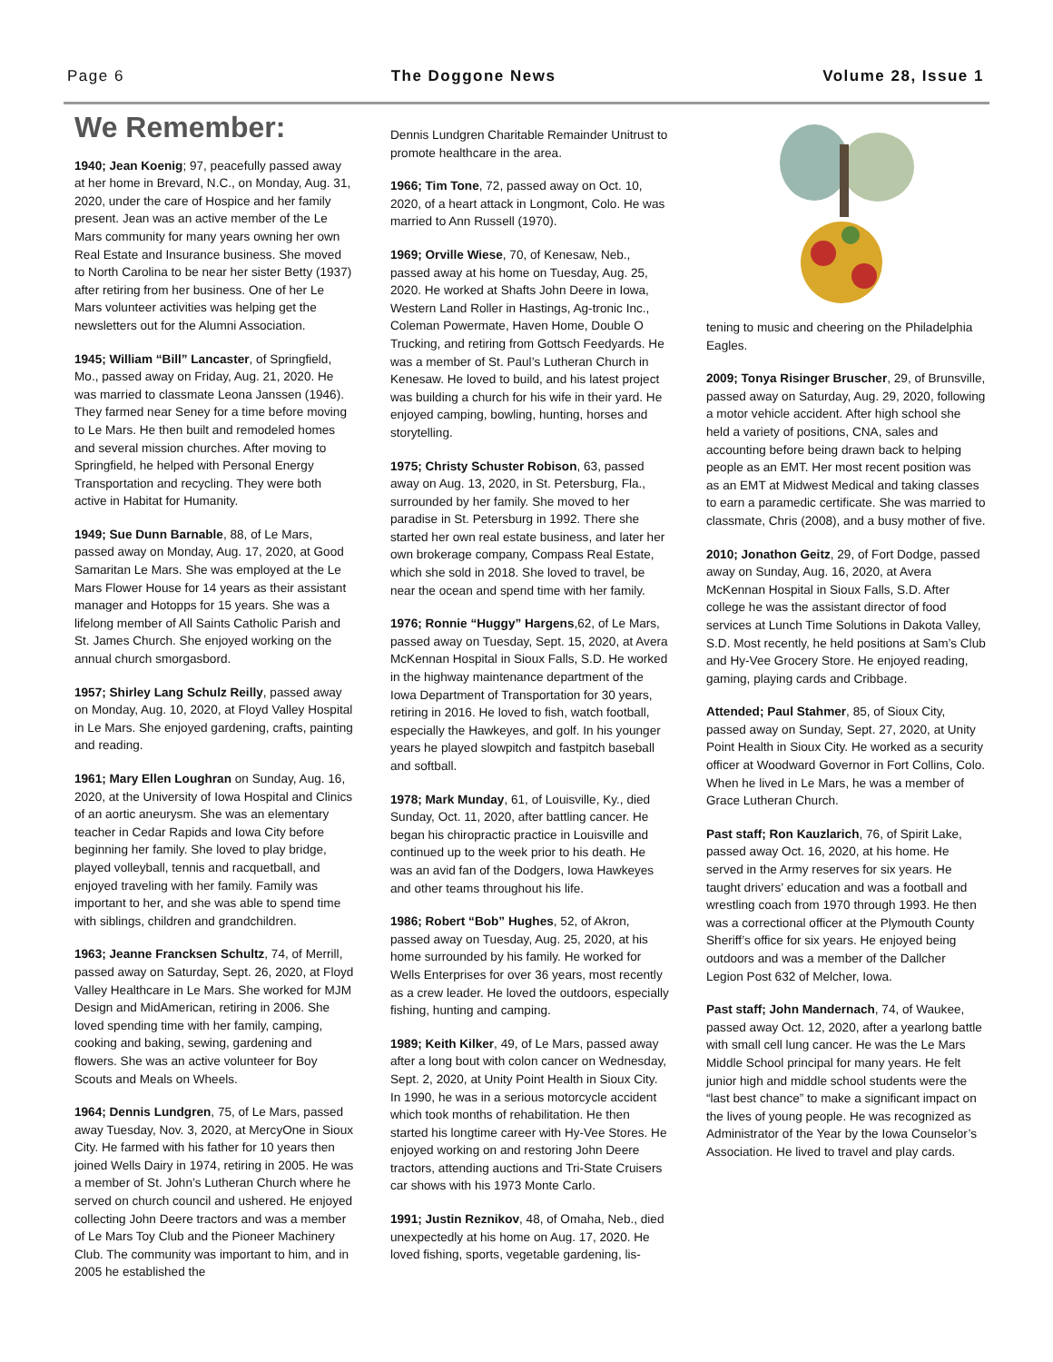Page 6 The Doggone News Volume 28, Issue 1
We Remember:
1940; Jean Koenig; 97, peacefully passed away at her home in Brevard, N.C., on Monday, Aug. 31, 2020, under the care of Hospice and her family present. Jean was an active member of the Le Mars community for many years owning her own Real Estate and Insurance business. She moved to North Carolina to be near her sister Betty (1937) after retiring from her business. One of her Le Mars volunteer activities was helping get the newsletters out for the Alumni Association.
1945; William “Bill” Lancaster, of Springfield, Mo., passed away on Friday, Aug. 21, 2020. He was married to classmate Leona Janssen (1946). They farmed near Seney for a time before moving to Le Mars. He then built and remodeled homes and several mission churches. After moving to Springfield, he helped with Personal Energy Transportation and recycling. They were both active in Habitat for Humanity.
1949; Sue Dunn Barnable, 88, of Le Mars, passed away on Monday, Aug. 17, 2020, at Good Samaritan Le Mars. She was employed at the Le Mars Flower House for 14 years as their assistant manager and Hotopps for 15 years. She was a lifelong member of All Saints Catholic Parish and St. James Church. She enjoyed working on the annual church smorgasbord.
1957; Shirley Lang Schulz Reilly, passed away on Monday, Aug. 10, 2020, at Floyd Valley Hospital in Le Mars. She enjoyed gardening, crafts, painting and reading.
1961; Mary Ellen Loughran on Sunday, Aug. 16, 2020, at the University of Iowa Hospital and Clinics of an aortic aneurysm. She was an elementary teacher in Cedar Rapids and Iowa City before beginning her family. She loved to play bridge, played volleyball, tennis and racquetball, and enjoyed traveling with her family. Family was important to her, and she was able to spend time with siblings, children and grandchildren.
1963; Jeanne Francksen Schultz, 74, of Merrill, passed away on Saturday, Sept. 26, 2020, at Floyd Valley Healthcare in Le Mars. She worked for MJM Design and MidAmerican, retiring in 2006. She loved spending time with her family, camping, cooking and baking, sewing, gardening and flowers. She was an active volunteer for Boy Scouts and Meals on Wheels.
1964; Dennis Lundgren, 75, of Le Mars, passed away Tuesday, Nov. 3, 2020, at MercyOne in Sioux City. He farmed with his father for 10 years then joined Wells Dairy in 1974, retiring in 2005. He was a member of St. John’s Lutheran Church where he served on church council and ushered. He enjoyed collecting John Deere tractors and was a member of Le Mars Toy Club and the Pioneer Machinery Club. The community was important to him, and in 2005 he established the
Dennis Lundgren Charitable Remainder Unitrust to promote healthcare in the area.
1966; Tim Tone, 72, passed away on Oct. 10, 2020, of a heart attack in Longmont, Colo. He was married to Ann Russell (1970).
1969; Orville Wiese, 70, of Kenesaw, Neb., passed away at his home on Tuesday, Aug. 25, 2020. He worked at Shafts John Deere in Iowa, Western Land Roller in Hastings, Ag-tronic Inc., Coleman Powermate, Haven Home, Double O Trucking, and retiring from Gottsch Feedyards. He was a member of St. Paul’s Lutheran Church in Kenesaw. He loved to build, and his latest project was building a church for his wife in their yard. He enjoyed camping, bowling, hunting, horses and storytelling.
1975; Christy Schuster Robison, 63, passed away on Aug. 13, 2020, in St. Petersburg, Fla., surrounded by her family. She moved to her paradise in St. Petersburg in 1992. There she started her own real estate business, and later her own brokerage company, Compass Real Estate, which she sold in 2018. She loved to travel, be near the ocean and spend time with her family.
1976; Ronnie “Huggy” Hargens,62, of Le Mars, passed away on Tuesday, Sept. 15, 2020, at Avera McKennan Hospital in Sioux Falls, S.D. He worked in the highway maintenance department of the Iowa Department of Transportation for 30 years, retiring in 2016. He loved to fish, watch football, especially the Hawkeyes, and golf. In his younger years he played slowpitch and fastpitch baseball and softball.
1978; Mark Munday, 61, of Louisville, Ky., died Sunday, Oct. 11, 2020, after battling cancer. He began his chiropractic practice in Louisville and continued up to the week prior to his death. He was an avid fan of the Dodgers, Iowa Hawkeyes and other teams throughout his life.
1986; Robert “Bob” Hughes, 52, of Akron, passed away on Tuesday, Aug. 25, 2020, at his home surrounded by his family. He worked for Wells Enterprises for over 36 years, most recently as a crew leader. He loved the outdoors, especially fishing, hunting and camping.
1989; Keith Kilker, 49, of Le Mars, passed away after a long bout with colon cancer on Wednesday, Sept. 2, 2020, at Unity Point Health in Sioux City. In 1990, he was in a serious motorcycle accident which took months of rehabilitation. He then started his longtime career with Hy-Vee Stores. He enjoyed working on and restoring John Deere tractors, attending auctions and Tri-State Cruisers car shows with his 1973 Monte Carlo.
1991; Justin Reznikov, 48, of Omaha, Neb., died unexpectedly at his home on Aug. 17, 2020. He loved fishing, sports, vegetable gardening, lis-
tening to music and cheering on the Philadelphia Eagles.
2009; Tonya Risinger Bruscher, 29, of Brunsville, passed away on Saturday, Aug. 29, 2020, following a motor vehicle accident. After high school she held a variety of positions, CNA, sales and accounting before being drawn back to helping people as an EMT. Her most recent position was as an EMT at Midwest Medical and taking classes to earn a paramedic certificate. She was married to classmate, Chris (2008), and a busy mother of five.
2010; Jonathon Geitz, 29, of Fort Dodge, passed away on Sunday, Aug. 16, 2020, at Avera McKennan Hospital in Sioux Falls, S.D. After college he was the assistant director of food services at Lunch Time Solutions in Dakota Valley, S.D. Most recently, he held positions at Sam’s Club and Hy-Vee Grocery Store. He enjoyed reading, gaming, playing cards and Cribbage.
Attended; Paul Stahmer, 85, of Sioux City, passed away on Sunday, Sept. 27, 2020, at Unity Point Health in Sioux City. He worked as a security officer at Woodward Governor in Fort Collins, Colo. When he lived in Le Mars, he was a member of Grace Lutheran Church.
Past staff; Ron Kauzlarich, 76, of Spirit Lake, passed away Oct. 16, 2020, at his home. He served in the Army reserves for six years. He taught drivers’ education and was a football and wrestling coach from 1970 through 1993. He then was a correctional officer at the Plymouth County Sheriff’s office for six years. He enjoyed being outdoors and was a member of the Dallcher Legion Post 632 of Melcher, Iowa.
Past staff; John Mandernach, 74, of Waukee, passed away Oct. 12, 2020, after a yearlong battle with small cell lung cancer. He was the Le Mars Middle School principal for many years. He felt junior high and middle school students were the “last best chance” to make a significant impact on the lives of young people. He was recognized as Administrator of the Year by the Iowa Counselor’s Association. He lived to travel and play cards.